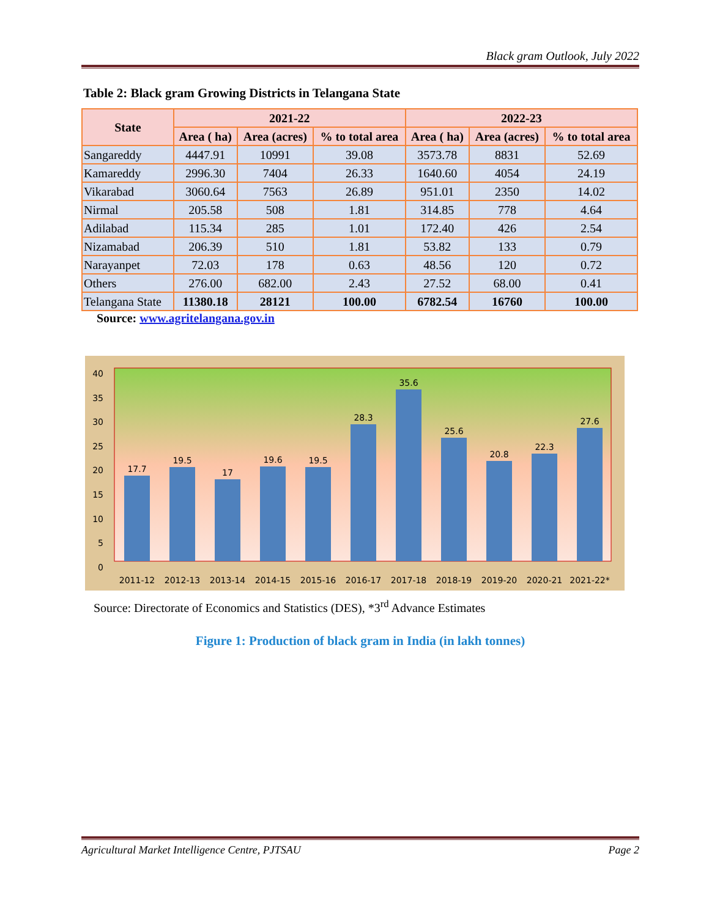Black gram Outlook, July 2022
Table 2: Black gram Growing Districts in Telangana State
| State | 2021-22 | | | 2022-23 | | |
| --- | --- | --- | --- | --- | --- | --- |
| | Area ( ha) | Area (acres) | % to total area | Area ( ha) | Area (acres) | % to total area |
| Sangareddy | 4447.91 | 10991 | 39.08 | 3573.78 | 8831 | 52.69 |
| Kamareddy | 2996.30 | 7404 | 26.33 | 1640.60 | 4054 | 24.19 |
| Vikarabad | 3060.64 | 7563 | 26.89 | 951.01 | 2350 | 14.02 |
| Nirmal | 205.58 | 508 | 1.81 | 314.85 | 778 | 4.64 |
| Adilabad | 115.34 | 285 | 1.01 | 172.40 | 426 | 2.54 |
| Nizamabad | 206.39 | 510 | 1.81 | 53.82 | 133 | 0.79 |
| Narayanpet | 72.03 | 178 | 0.63 | 48.56 | 120 | 0.72 |
| Others | 276.00 | 682.00 | 2.43 | 27.52 | 68.00 | 0.41 |
| Telangana State | 11380.18 | 28121 | 100.00 | 6782.54 | 16760 | 100.00 |
Source: www.agritelangana.gov.in
40
35
30
25
20
15
10
5
0
17.7
19.5
17
19.6
19.5
28.3
35.6
25.6
20.8
22.3
27.6
2011-12
2012-13
2013-14
2014-15
2015-16
2016-17
2017-18
2018-19
2019-20
2020-21
2021-22*
Source: Directorate of Economics and Statistics (DES), *3<sup>rd</sup> Advance Estimates
Figure 1: Production of black gram in India (in lakh tonnes)
Agricultural Market Intelligence Centre, PJTSAU Page 2